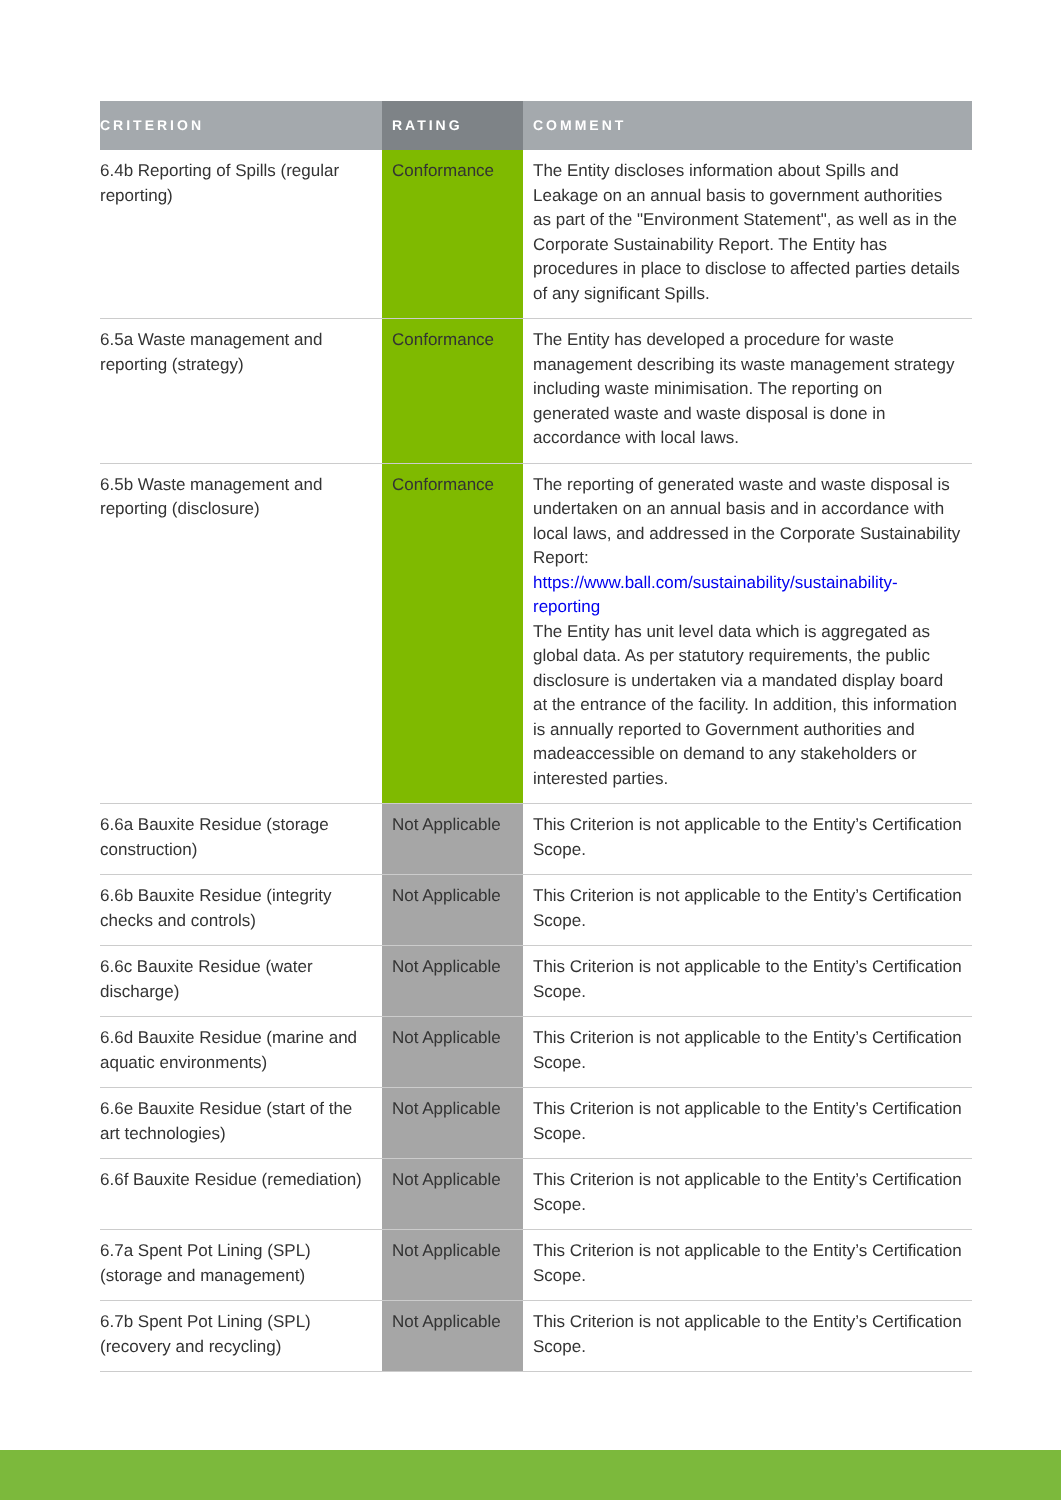| CRITERION | RATING | COMMENT |
| --- | --- | --- |
| 6.4b Reporting of Spills (regular reporting) | Conformance | The Entity discloses information about Spills and Leakage on an annual basis to government authorities as part of the "Environment Statement", as well as in the Corporate Sustainability Report. The Entity has procedures in place to disclose to affected parties details of any significant Spills. |
| 6.5a Waste management and reporting (strategy) | Conformance | The Entity has developed a procedure for waste management describing its waste management strategy including waste minimisation. The reporting on generated waste and waste disposal is done in accordance with local laws. |
| 6.5b Waste management and reporting (disclosure) | Conformance | The reporting of generated waste and waste disposal is undertaken on an annual basis and in accordance with local laws, and addressed in the Corporate Sustainability Report: https://www.ball.com/sustainability/sustainability-reporting The Entity has unit level data which is aggregated as global data. As per statutory requirements, the public disclosure is undertaken via a mandated display board at the entrance of the facility. In addition, this information is annually reported to Government authorities and madeaccessible on demand to any stakeholders or interested parties. |
| 6.6a Bauxite Residue (storage construction) | Not Applicable | This Criterion is not applicable to the Entity’s Certification Scope. |
| 6.6b Bauxite Residue (integrity checks and controls) | Not Applicable | This Criterion is not applicable to the Entity’s Certification Scope. |
| 6.6c Bauxite Residue (water discharge) | Not Applicable | This Criterion is not applicable to the Entity’s Certification Scope. |
| 6.6d Bauxite Residue (marine and aquatic environments) | Not Applicable | This Criterion is not applicable to the Entity’s Certification Scope. |
| 6.6e Bauxite Residue (start of the art technologies) | Not Applicable | This Criterion is not applicable to the Entity’s Certification Scope. |
| 6.6f Bauxite Residue (remediation) | Not Applicable | This Criterion is not applicable to the Entity’s Certification Scope. |
| 6.7a Spent Pot Lining (SPL) (storage and management) | Not Applicable | This Criterion is not applicable to the Entity’s Certification Scope. |
| 6.7b Spent Pot Lining (SPL) (recovery and recycling) | Not Applicable | This Criterion is not applicable to the Entity’s Certification Scope. |